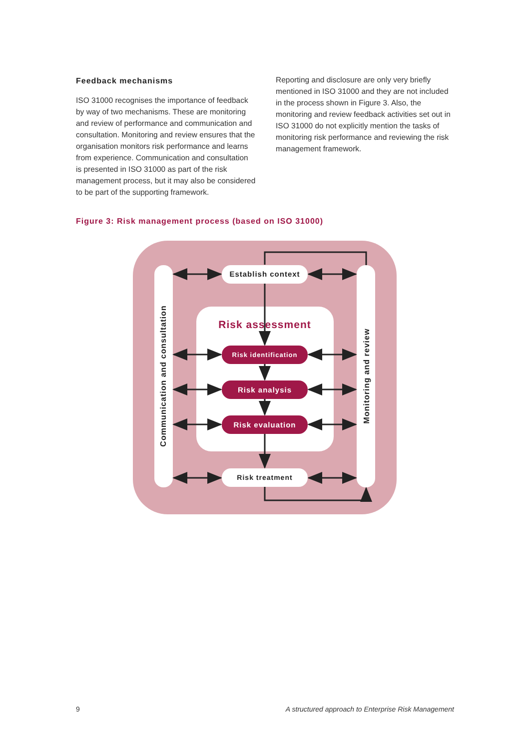Establish context
Risk treatment
Risk assessment
Risk identification
Risk analysis
Risk evaluation
Communication and consultation
Monitoring and review
Feedback mechanisms
ISO 31000 recognises the importance of feedback by way of two mechanisms. These are monitoring and review of performance and communication and consultation. Monitoring and review ensures that the organisation monitors risk performance and learns from experience. Communication and consultation is presented in ISO 31000 as part of the risk management process, but it may also be considered to be part of the supporting framework.
Reporting and disclosure are only very briefly mentioned in ISO 31000 and they are not included in the process shown in Figure 3. Also, the monitoring and review feedback activities set out in ISO 31000 do not explicitly mention the tasks of monitoring risk performance and reviewing the risk management framework.
Figure 3: Risk management process (based on ISO 31000)
9 A structured approach to Enterprise Risk Management